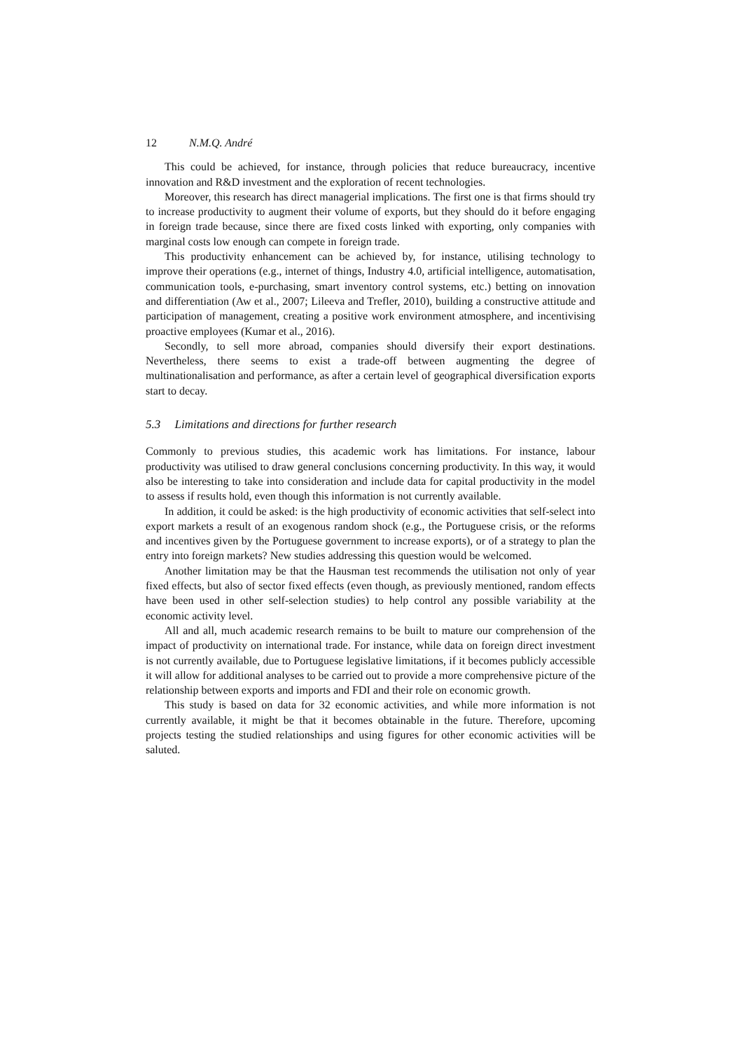12 N.M.Q. André
This could be achieved, for instance, through policies that reduce bureaucracy, incentive innovation and R&D investment and the exploration of recent technologies.
Moreover, this research has direct managerial implications. The first one is that firms should try to increase productivity to augment their volume of exports, but they should do it before engaging in foreign trade because, since there are fixed costs linked with exporting, only companies with marginal costs low enough can compete in foreign trade.
This productivity enhancement can be achieved by, for instance, utilising technology to improve their operations (e.g., internet of things, Industry 4.0, artificial intelligence, automatisation, communication tools, e-purchasing, smart inventory control systems, etc.) betting on innovation and differentiation (Aw et al., 2007; Lileeva and Trefler, 2010), building a constructive attitude and participation of management, creating a positive work environment atmosphere, and incentivising proactive employees (Kumar et al., 2016).
Secondly, to sell more abroad, companies should diversify their export destinations. Nevertheless, there seems to exist a trade-off between augmenting the degree of multinationalisation and performance, as after a certain level of geographical diversification exports start to decay.
5.3 Limitations and directions for further research
Commonly to previous studies, this academic work has limitations. For instance, labour productivity was utilised to draw general conclusions concerning productivity. In this way, it would also be interesting to take into consideration and include data for capital productivity in the model to assess if results hold, even though this information is not currently available.
In addition, it could be asked: is the high productivity of economic activities that self-select into export markets a result of an exogenous random shock (e.g., the Portuguese crisis, or the reforms and incentives given by the Portuguese government to increase exports), or of a strategy to plan the entry into foreign markets? New studies addressing this question would be welcomed.
Another limitation may be that the Hausman test recommends the utilisation not only of year fixed effects, but also of sector fixed effects (even though, as previously mentioned, random effects have been used in other self-selection studies) to help control any possible variability at the economic activity level.
All and all, much academic research remains to be built to mature our comprehension of the impact of productivity on international trade. For instance, while data on foreign direct investment is not currently available, due to Portuguese legislative limitations, if it becomes publicly accessible it will allow for additional analyses to be carried out to provide a more comprehensive picture of the relationship between exports and imports and FDI and their role on economic growth.
This study is based on data for 32 economic activities, and while more information is not currently available, it might be that it becomes obtainable in the future. Therefore, upcoming projects testing the studied relationships and using figures for other economic activities will be saluted.